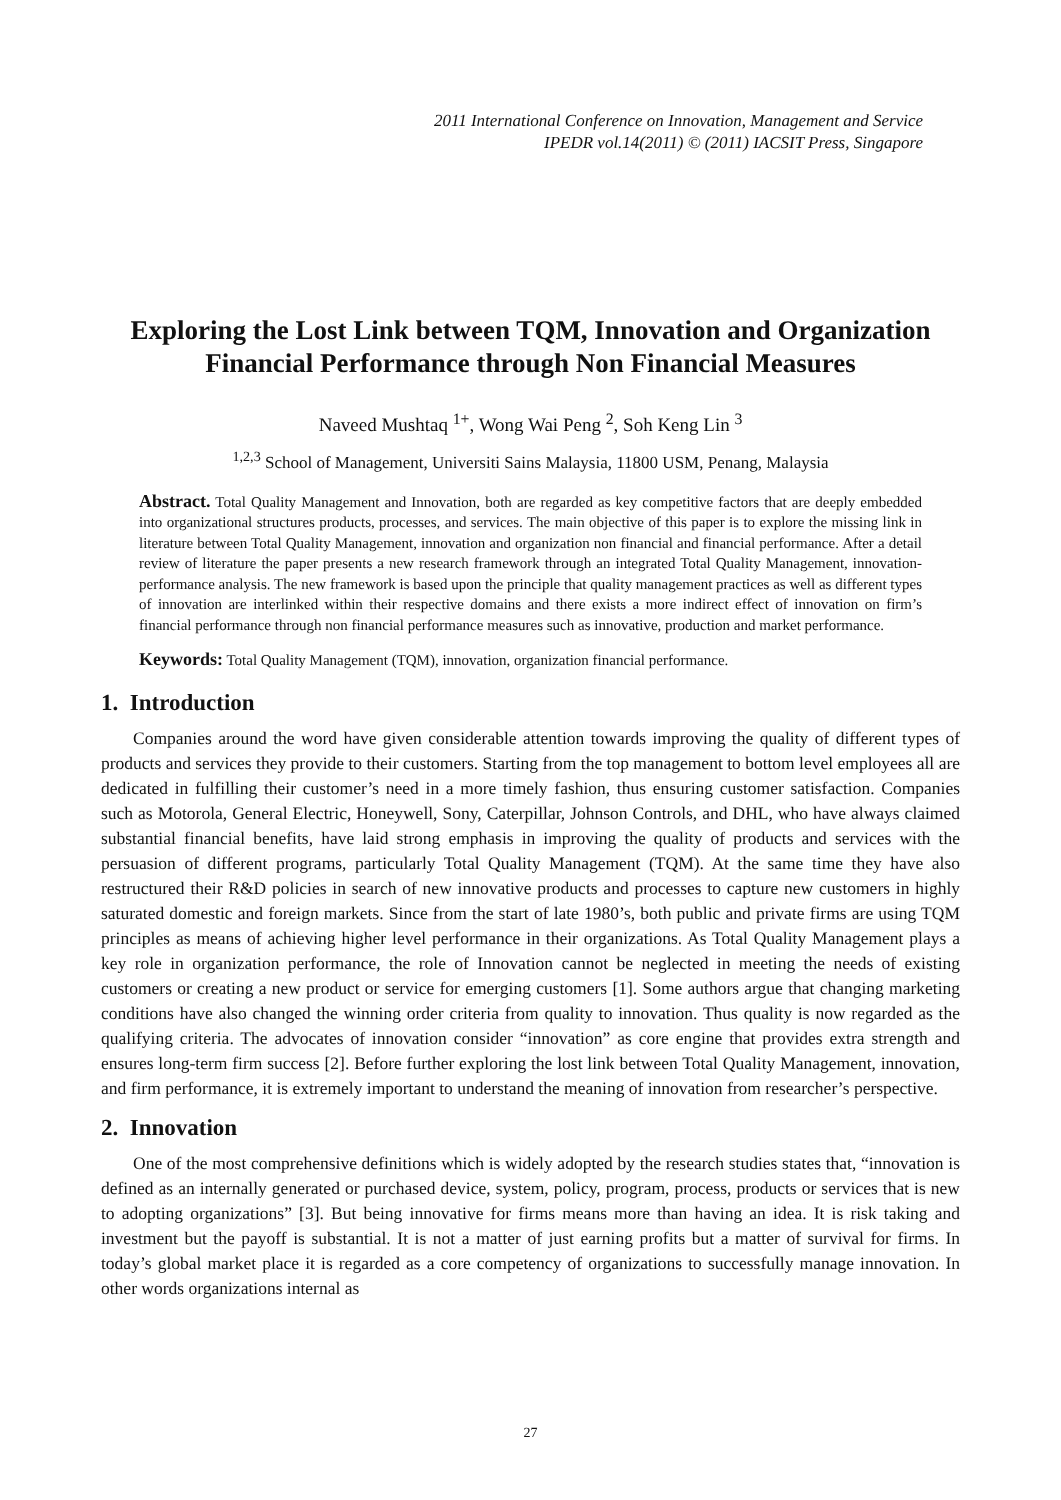2011 International Conference on Innovation, Management and Service
IPEDR vol.14(2011) © (2011) IACSIT Press, Singapore
Exploring the Lost Link between TQM, Innovation and Organization Financial Performance through Non Financial Measures
Naveed Mushtaq <sup>1+</sup>, Wong Wai Peng <sup>2</sup>, Soh Keng Lin <sup>3</sup>
<sup>1,2,3</sup> School of Management, Universiti Sains Malaysia, 11800 USM, Penang, Malaysia
Abstract. Total Quality Management and Innovation, both are regarded as key competitive factors that are deeply embedded into organizational structures products, processes, and services. The main objective of this paper is to explore the missing link in literature between Total Quality Management, innovation and organization non financial and financial performance. After a detail review of literature the paper presents a new research framework through an integrated Total Quality Management, innovation-performance analysis. The new framework is based upon the principle that quality management practices as well as different types of innovation are interlinked within their respective domains and there exists a more indirect effect of innovation on firm’s financial performance through non financial performance measures such as innovative, production and market performance.
Keywords: Total Quality Management (TQM), innovation, organization financial performance.
1. Introduction
Companies around the word have given considerable attention towards improving the quality of different types of products and services they provide to their customers. Starting from the top management to bottom level employees all are dedicated in fulfilling their customer’s need in a more timely fashion, thus ensuring customer satisfaction. Companies such as Motorola, General Electric, Honeywell, Sony, Caterpillar, Johnson Controls, and DHL, who have always claimed substantial financial benefits, have laid strong emphasis in improving the quality of products and services with the persuasion of different programs, particularly Total Quality Management (TQM). At the same time they have also restructured their R&D policies in search of new innovative products and processes to capture new customers in highly saturated domestic and foreign markets. Since from the start of late 1980’s, both public and private firms are using TQM principles as means of achieving higher level performance in their organizations. As Total Quality Management plays a key role in organization performance, the role of Innovation cannot be neglected in meeting the needs of existing customers or creating a new product or service for emerging customers [1]. Some authors argue that changing marketing conditions have also changed the winning order criteria from quality to innovation. Thus quality is now regarded as the qualifying criteria. The advocates of innovation consider “innovation” as core engine that provides extra strength and ensures long-term firm success [2]. Before further exploring the lost link between Total Quality Management, innovation, and firm performance, it is extremely important to understand the meaning of innovation from researcher’s perspective.
2. Innovation
One of the most comprehensive definitions which is widely adopted by the research studies states that, “innovation is defined as an internally generated or purchased device, system, policy, program, process, products or services that is new to adopting organizations” [3]. But being innovative for firms means more than having an idea. It is risk taking and investment but the payoff is substantial. It is not a matter of just earning profits but a matter of survival for firms. In today’s global market place it is regarded as a core competency of organizations to successfully manage innovation. In other words organizations internal as
27